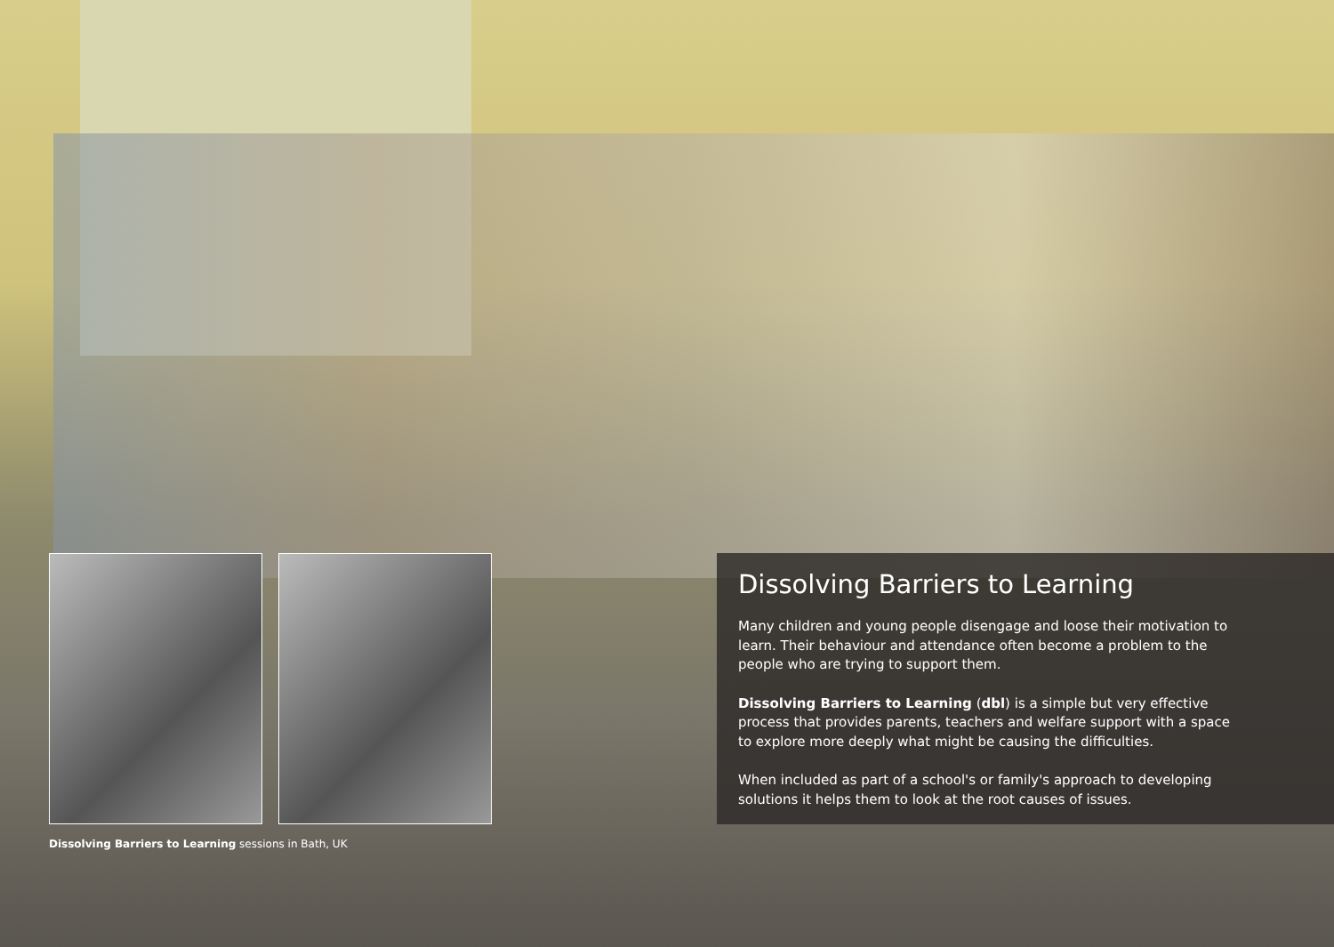Dissolving Barriers to Learning sessions in Bath, UK
Dissolving Barriers to Learning
Many children and young people disengage and loose their motivation to learn. Their behaviour and attendance often become a problem to the people who are trying to support them.
Dissolving Barriers to Learning (dbl) is a simple but very effective process that provides parents, teachers and welfare support with a space to explore more deeply what might be causing the difficulties.
When included as part of a school's or family's approach to developing solutions it helps them to look at the root causes of issues.